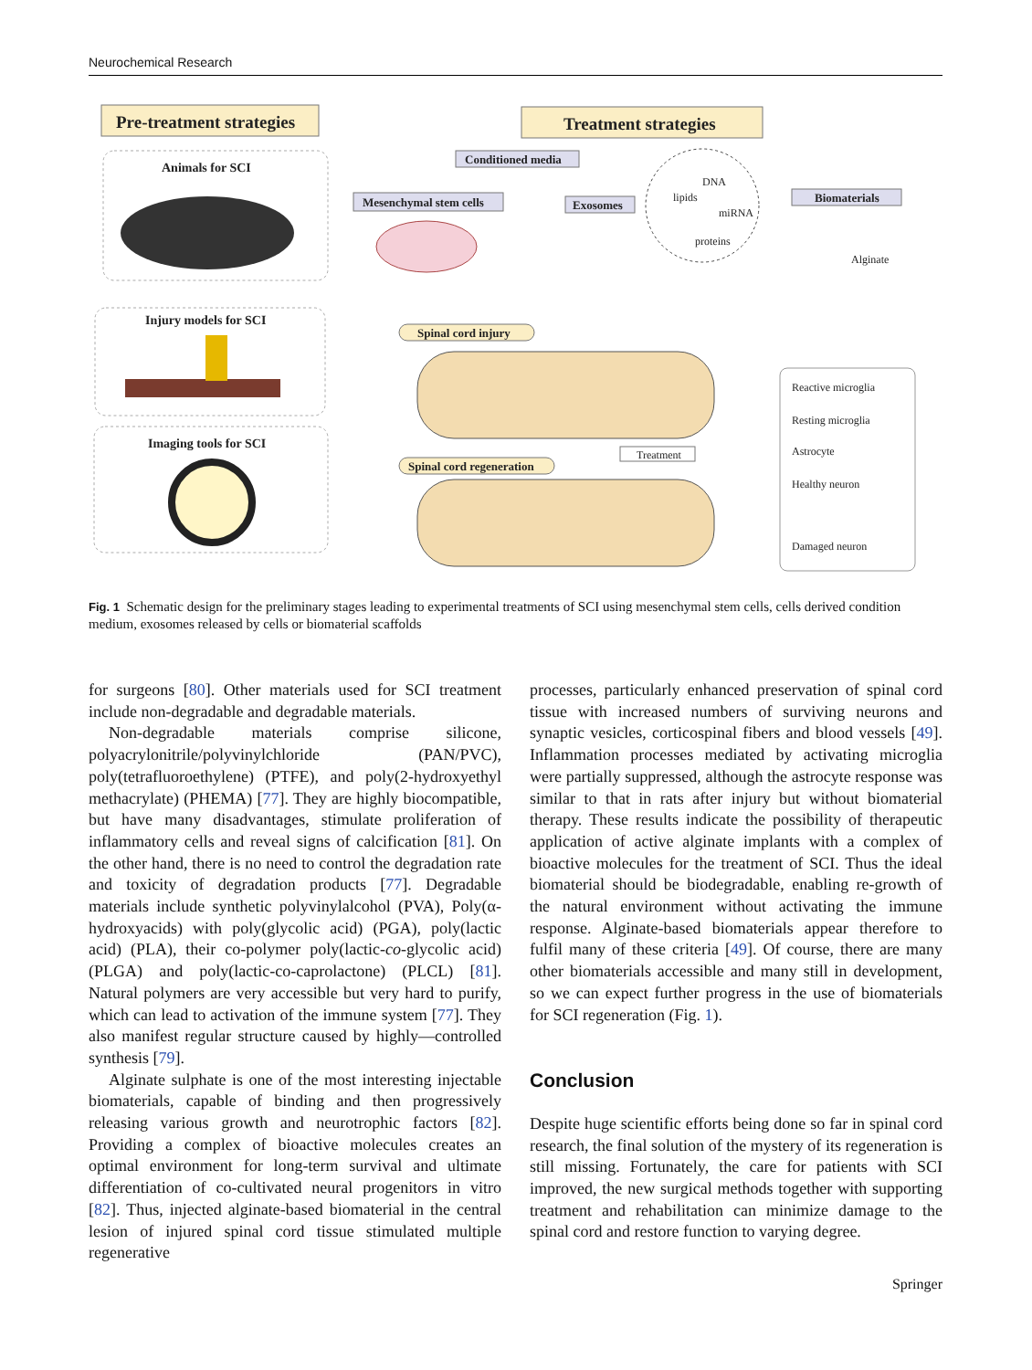Neurochemical Research
Pre-treatment strategies
Animals for SCI
Injury models for SCI
Imaging tools for SCI
Treatment strategies
Conditioned media
Mesenchymal stem cells
Exosomes
Biomaterials
DNA
lipids
miRNA
proteins
Alginate
Spinal cord injury
Treatment
Spinal cord regeneration
Reactive microglia
Resting microglia
Astrocyte
Healthy neuron
Damaged neuron
Fig. 1 Schematic design for the preliminary stages leading to experimental treatments of SCI using mesenchymal stem cells, cells derived condition medium, exosomes released by cells or biomaterial scaffolds
for surgeons [80]. Other materials used for SCI treatment include non-degradable and degradable materials.
Non-degradable materials comprise silicone, polyacrylonitrile/polyvinylchloride (PAN/PVC), poly(tetrafluoroethylene) (PTFE), and poly(2-hydroxyethyl methacrylate) (PHEMA) [77]. They are highly biocompatible, but have many disadvantages, stimulate proliferation of inflammatory cells and reveal signs of calcification [81]. On the other hand, there is no need to control the degradation rate and toxicity of degradation products [77]. Degradable materials include synthetic polyvinylalcohol (PVA), Poly(α-hydroxyacids) with poly(glycolic acid) (PGA), poly(lactic acid) (PLA), their co-polymer poly(lactic-co-glycolic acid) (PLGA) and poly(lactic-co-caprolactone) (PLCL) [81]. Natural polymers are very accessible but very hard to purify, which can lead to activation of the immune system [77]. They also manifest regular structure caused by highly—controlled synthesis [79].
Alginate sulphate is one of the most interesting injectable biomaterials, capable of binding and then progressively releasing various growth and neurotrophic factors [82]. Providing a complex of bioactive molecules creates an optimal environment for long-term survival and ultimate differentiation of co-cultivated neural progenitors in vitro [82]. Thus, injected alginate-based biomaterial in the central lesion of injured spinal cord tissue stimulated multiple regenerative
processes, particularly enhanced preservation of spinal cord tissue with increased numbers of surviving neurons and synaptic vesicles, corticospinal fibers and blood vessels [49]. Inflammation processes mediated by activating microglia were partially suppressed, although the astrocyte response was similar to that in rats after injury but without biomaterial therapy. These results indicate the possibility of therapeutic application of active alginate implants with a complex of bioactive molecules for the treatment of SCI. Thus the ideal biomaterial should be biodegradable, enabling re-growth of the natural environment without activating the immune response. Alginate-based biomaterials appear therefore to fulfil many of these criteria [49]. Of course, there are many other biomaterials accessible and many still in development, so we can expect further progress in the use of biomaterials for SCI regeneration (Fig. 1).
Conclusion
Despite huge scientific efforts being done so far in spinal cord research, the final solution of the mystery of its regeneration is still missing. Fortunately, the care for patients with SCI improved, the new surgical methods together with supporting treatment and rehabilitation can minimize damage to the spinal cord and restore function to varying degree.
Springer